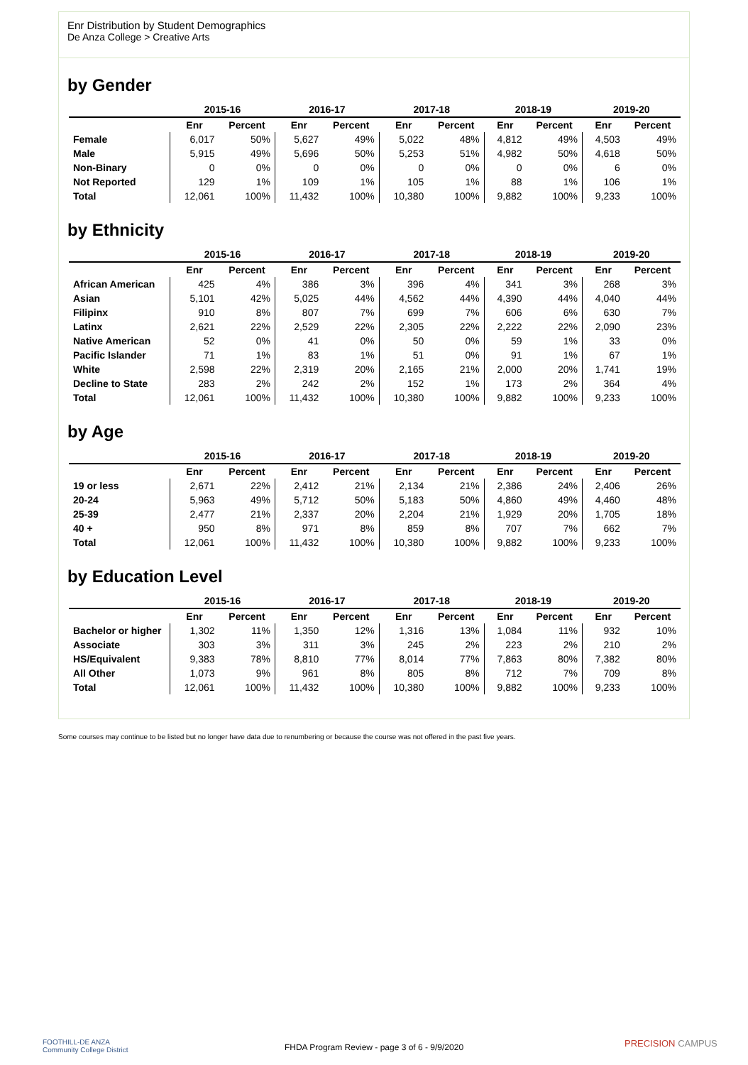Enr Distribution by Student Demographics
De Anza College > Creative Arts
by Gender
| | 2015-16 | | 2016-17 | | 2017-18 | | 2018-19 | | 2019-20 | |
| --- | --- | --- | --- | --- | --- | --- | --- | --- | --- | --- |
| | Enr | Percent | Enr | Percent | Enr | Percent | Enr | Percent | Enr | Percent |
| Female | 6,017 | 50% | 5,627 | 49% | 5,022 | 48% | 4,812 | 49% | 4,503 | 49% |
| Male | 5,915 | 49% | 5,696 | 50% | 5,253 | 51% | 4,982 | 50% | 4,618 | 50% |
| Non-Binary | 0 | 0% | 0 | 0% | 0 | 0% | 0 | 0% | 6 | 0% |
| Not Reported | 129 | 1% | 109 | 1% | 105 | 1% | 88 | 1% | 106 | 1% |
| Total | 12,061 | 100% | 11,432 | 100% | 10,380 | 100% | 9,882 | 100% | 9,233 | 100% |
by Ethnicity
| | 2015-16 | | 2016-17 | | 2017-18 | | 2018-19 | | 2019-20 | |
| --- | --- | --- | --- | --- | --- | --- | --- | --- | --- | --- |
| | Enr | Percent | Enr | Percent | Enr | Percent | Enr | Percent | Enr | Percent |
| African American | 425 | 4% | 386 | 3% | 396 | 4% | 341 | 3% | 268 | 3% |
| Asian | 5,101 | 42% | 5,025 | 44% | 4,562 | 44% | 4,390 | 44% | 4,040 | 44% |
| Filipinx | 910 | 8% | 807 | 7% | 699 | 7% | 606 | 6% | 630 | 7% |
| Latinx | 2,621 | 22% | 2,529 | 22% | 2,305 | 22% | 2,222 | 22% | 2,090 | 23% |
| Native American | 52 | 0% | 41 | 0% | 50 | 0% | 59 | 1% | 33 | 0% |
| Pacific Islander | 71 | 1% | 83 | 1% | 51 | 0% | 91 | 1% | 67 | 1% |
| White | 2,598 | 22% | 2,319 | 20% | 2,165 | 21% | 2,000 | 20% | 1,741 | 19% |
| Decline to State | 283 | 2% | 242 | 2% | 152 | 1% | 173 | 2% | 364 | 4% |
| Total | 12,061 | 100% | 11,432 | 100% | 10,380 | 100% | 9,882 | 100% | 9,233 | 100% |
by Age
| | 2015-16 | | 2016-17 | | 2017-18 | | 2018-19 | | 2019-20 | |
| --- | --- | --- | --- | --- | --- | --- | --- | --- | --- | --- |
| | Enr | Percent | Enr | Percent | Enr | Percent | Enr | Percent | Enr | Percent |
| 19 or less | 2,671 | 22% | 2,412 | 21% | 2,134 | 21% | 2,386 | 24% | 2,406 | 26% |
| 20-24 | 5,963 | 49% | 5,712 | 50% | 5,183 | 50% | 4,860 | 49% | 4,460 | 48% |
| 25-39 | 2,477 | 21% | 2,337 | 20% | 2,204 | 21% | 1,929 | 20% | 1,705 | 18% |
| 40 + | 950 | 8% | 971 | 8% | 859 | 8% | 707 | 7% | 662 | 7% |
| Total | 12,061 | 100% | 11,432 | 100% | 10,380 | 100% | 9,882 | 100% | 9,233 | 100% |
by Education Level
| | 2015-16 | | 2016-17 | | 2017-18 | | 2018-19 | | 2019-20 | |
| --- | --- | --- | --- | --- | --- | --- | --- | --- | --- | --- |
| | Enr | Percent | Enr | Percent | Enr | Percent | Enr | Percent | Enr | Percent |
| Bachelor or higher | 1,302 | 11% | 1,350 | 12% | 1,316 | 13% | 1,084 | 11% | 932 | 10% |
| Associate | 303 | 3% | 311 | 3% | 245 | 2% | 223 | 2% | 210 | 2% |
| HS/Equivalent | 9,383 | 78% | 8,810 | 77% | 8,014 | 77% | 7,863 | 80% | 7,382 | 80% |
| All Other | 1,073 | 9% | 961 | 8% | 805 | 8% | 712 | 7% | 709 | 8% |
| Total | 12,061 | 100% | 11,432 | 100% | 10,380 | 100% | 9,882 | 100% | 9,233 | 100% |
Some courses may continue to be listed but no longer have data due to renumbering or because the course was not offered in the past five years.
FOOTHILL-DE ANZA
Community College District
FHDA Program Review - page 3 of 6 - 9/9/2020 PRECISION CAMPUS